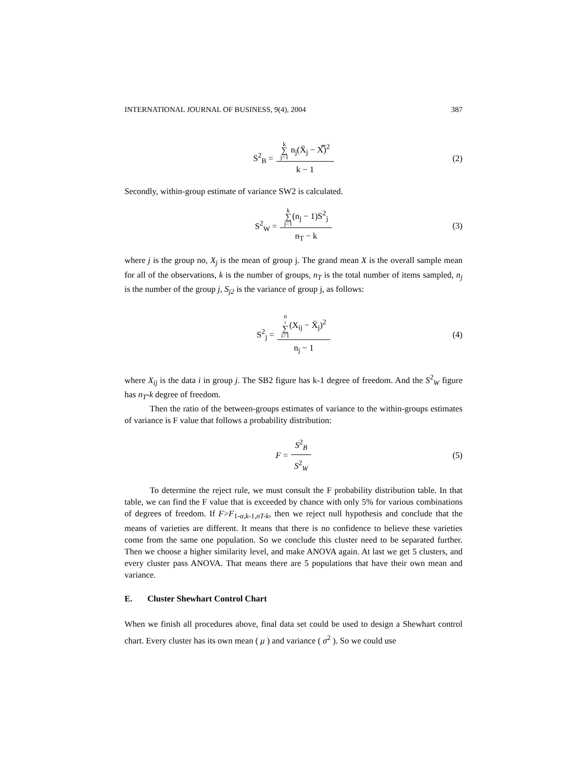INTERNATIONAL JOURNAL OF BUSINESS, 9(4), 2004 387
S<sup>2</sup><sub>B</sub> = k ∑ j=1 n<sub>j</sub>(X̄<sub>j</sub> − X̿)<sup>2</sup> k − 1 (2)
Secondly, within-group estimate of variance SW2 is calculated.
S<sup>2</sup><sub>W</sub> = k ∑ j=1(n<sub>j</sub> − 1)S<sup>2</sup><sub>j</sub> n<sub>T</sub> − k (3)
where j is the group no, X<sub>j</sub> is the mean of group j. The grand mean X is the overall sample mean for all of the observations, k is the number of groups, n<sub>T</sub> is the total number of items sampled, n<sub>j</sub> is the number of the group j, S<sub>j2</sub> is the variance of group j, as follows:
S<sup>2</sup><sub>j</sub> = n<sub>i</sub> ∑ i=1(X<sub>ij</sub> − X̄<sub>j</sub>)<sup>2</sup> n<sub>j</sub> − 1 (4)
where X<sub>ij</sub> is the data i in group j. The SB2 figure has k-1 degree of freedom. And the S<sup>2</sup><sub>W</sub> figure has n<sub>T</sub>-k degree of freedom.
Then the ratio of the between-groups estimates of variance to the within-groups estimates of variance is F value that follows a probability distribution:
F = S<sup>2</sup><sub>B</sub> S<sup>2</sup><sub>W</sub> (5)
To determine the reject rule, we must consult the F probability distribution table. In that table, we can find the F value that is exceeded by chance with only 5% for various combinations of degrees of freedom. If F>F<sub>1-α,k-1,nT-k</sub>, then we reject null hypothesis and conclude that the means of varieties are different. It means that there is no confidence to believe these varieties come from the same one population. So we conclude this cluster need to be separated further. Then we choose a higher similarity level, and make ANOVA again. At last we get 5 clusters, and every cluster pass ANOVA. That means there are 5 populations that have their own mean and variance.
E. Cluster Shewhart Control Chart
When we finish all procedures above, final data set could be used to design a Shewhart control chart. Every cluster has its own mean ( μ ) and variance ( σ<sup>2</sup> ). So we could use